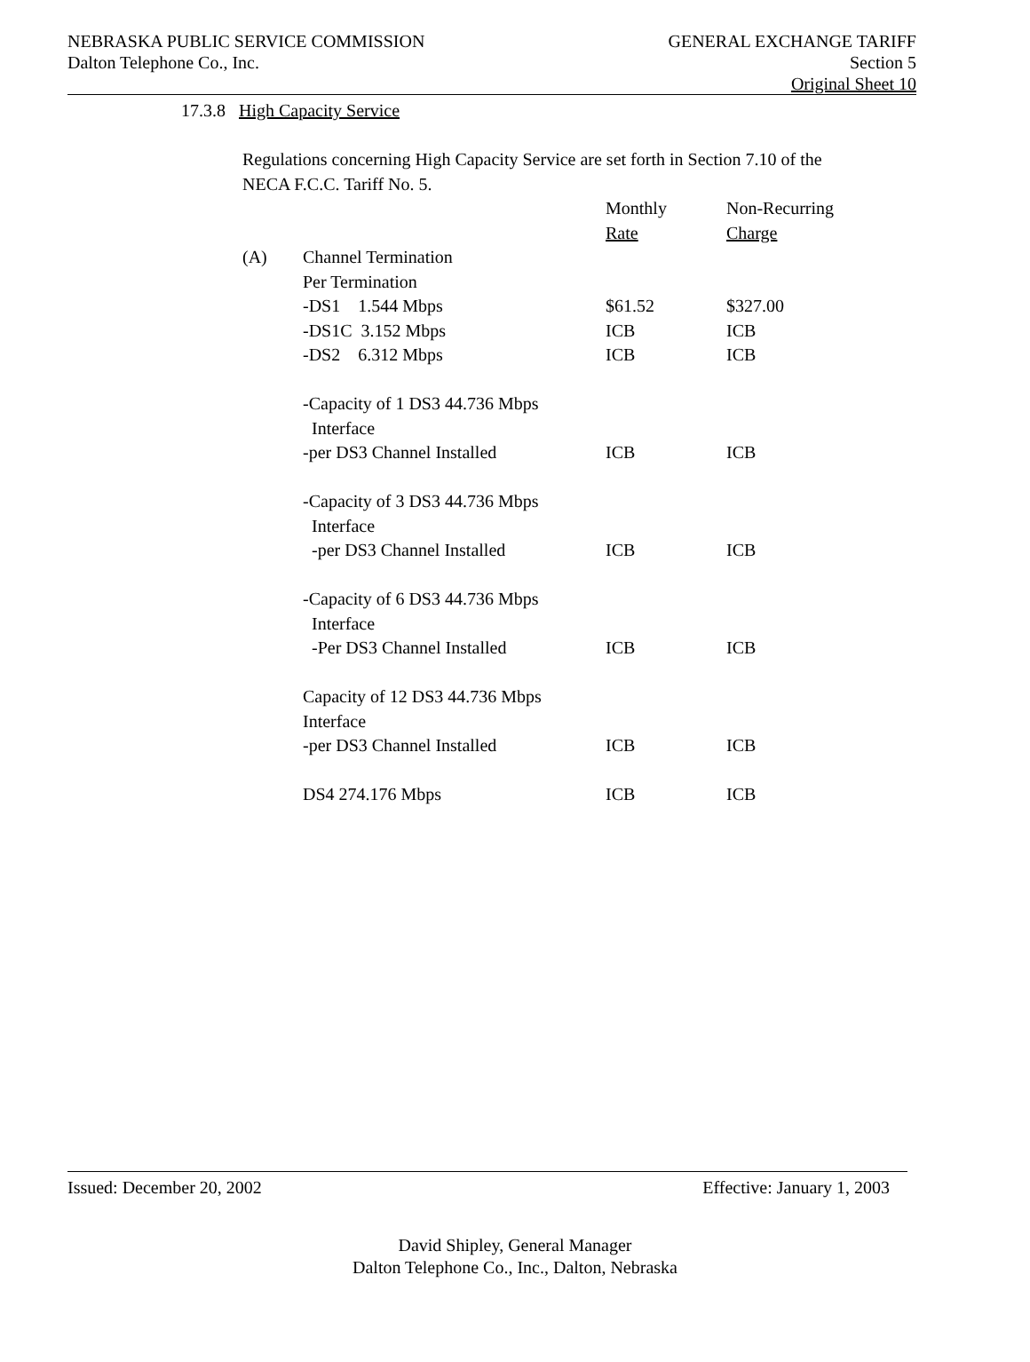NEBRASKA PUBLIC SERVICE COMMISSION
Dalton Telephone Co., Inc.
GENERAL EXCHANGE TARIFF
Section 5
Original Sheet 10
17.3.8 High Capacity Service
Regulations concerning High Capacity Service are set forth in Section 7.10 of the NECA F.C.C. Tariff No. 5.
| | | Monthly Rate | Non-Recurring Charge |
| (A) | Channel Termination Per Termination | | |
| | -DS1 1.544 Mbps | $61.52 | $327.00 |
| | -DS1C 3.152 Mbps | ICB | ICB |
| | -DS2 6.312 Mbps | ICB | ICB |
| | -Capacity of 1 DS3 44.736 Mbps Interface -per DS3 Channel Installed | ICB | ICB |
| | -Capacity of 3 DS3 44.736 Mbps Interface -per DS3 Channel Installed | ICB | ICB |
| | -Capacity of 6 DS3 44.736 Mbps Interface -Per DS3 Channel Installed | ICB | ICB |
| | Capacity of 12 DS3 44.736 Mbps Interface -per DS3 Channel Installed | ICB | ICB |
| | DS4 274.176 Mbps | ICB | ICB |
Issued: December 20, 2002 Effective: January 1, 2003
David Shipley, General Manager
Dalton Telephone Co., Inc., Dalton, Nebraska